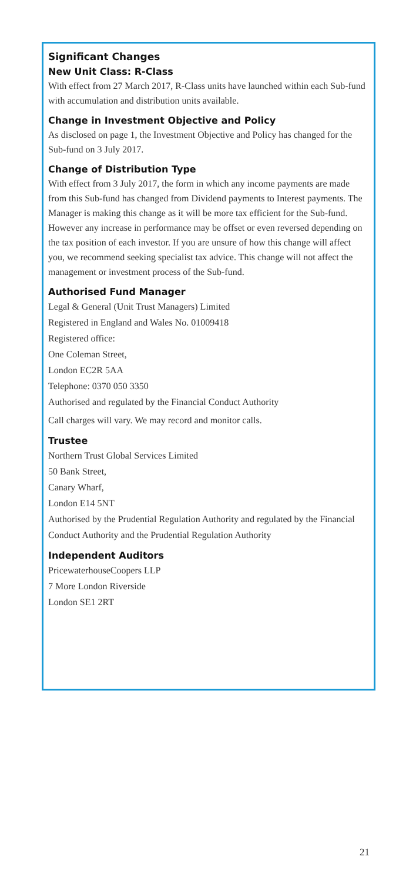Significant Changes
New Unit Class: R-Class
With effect from 27 March 2017, R-Class units have launched within each Sub-fund with accumulation and distribution units available.
Change in Investment Objective and Policy
As disclosed on page 1, the Investment Objective and Policy has changed for the Sub-fund on 3 July 2017.
Change of Distribution Type
With effect from 3 July 2017, the form in which any income payments are made from this Sub-fund has changed from Dividend payments to Interest payments. The Manager is making this change as it will be more tax efficient for the Sub-fund. However any increase in performance may be offset or even reversed depending on the tax position of each investor. If you are unsure of how this change will affect you, we recommend seeking specialist tax advice. This change will not affect the management or investment process of the Sub-fund.
Authorised Fund Manager
Legal & General (Unit Trust Managers) Limited
Registered in England and Wales No. 01009418
Registered office:
One Coleman Street,
London EC2R 5AA
Telephone: 0370 050 3350
Authorised and regulated by the Financial Conduct Authority
Call charges will vary. We may record and monitor calls.
Trustee
Northern Trust Global Services Limited
50 Bank Street,
Canary Wharf,
London E14 5NT
Authorised by the Prudential Regulation Authority and regulated by the Financial Conduct Authority and the Prudential Regulation Authority
Independent Auditors
PricewaterhouseCoopers LLP
7 More London Riverside
London SE1 2RT
21